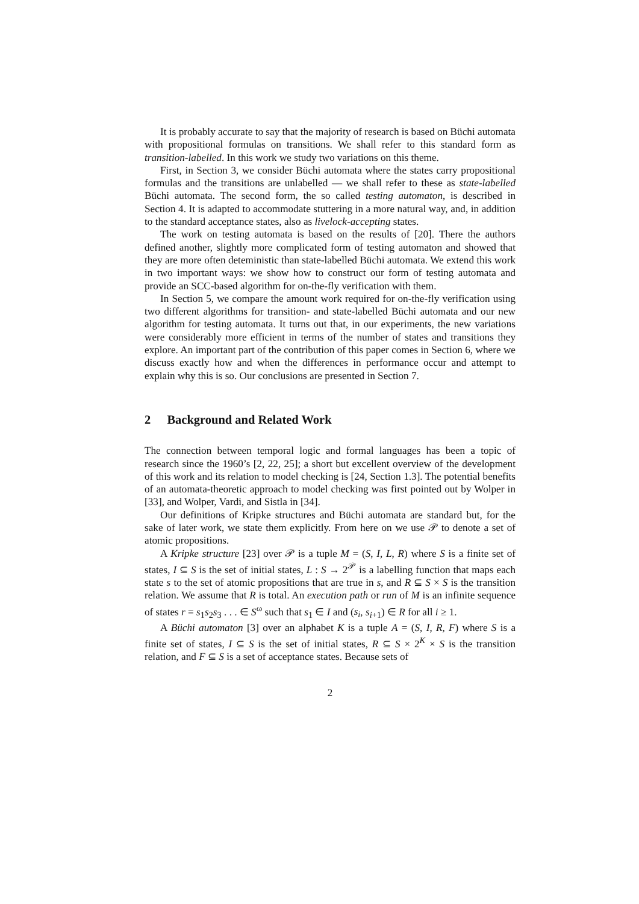It is probably accurate to say that the majority of research is based on Büchi automata with propositional formulas on transitions. We shall refer to this standard form as transition-labelled. In this work we study two variations on this theme.
First, in Section 3, we consider Büchi automata where the states carry propositional formulas and the transitions are unlabelled — we shall refer to these as state-labelled Büchi automata. The second form, the so called testing automaton, is described in Section 4. It is adapted to accommodate stuttering in a more natural way, and, in addition to the standard acceptance states, also as livelock-accepting states.
The work on testing automata is based on the results of [20]. There the authors defined another, slightly more complicated form of testing automaton and showed that they are more often deteministic than state-labelled Büchi automata. We extend this work in two important ways: we show how to construct our form of testing automata and provide an SCC-based algorithm for on-the-fly verification with them.
In Section 5, we compare the amount work required for on-the-fly verification using two different algorithms for transition- and state-labelled Büchi automata and our new algorithm for testing automata. It turns out that, in our experiments, the new variations were considerably more efficient in terms of the number of states and transitions they explore. An important part of the contribution of this paper comes in Section 6, where we discuss exactly how and when the differences in performance occur and attempt to explain why this is so. Our conclusions are presented in Section 7.
2 Background and Related Work
The connection between temporal logic and formal languages has been a topic of research since the 1960’s [2, 22, 25]; a short but excellent overview of the development of this work and its relation to model checking is [24, Section 1.3]. The potential benefits of an automata-theoretic approach to model checking was first pointed out by Wolper in [33], and Wolper, Vardi, and Sistla in [34].
Our definitions of Kripke structures and Büchi automata are standard but, for the sake of later work, we state them explicitly. From here on we use 𝒫 to denote a set of atomic propositions.
A Kripke structure [23] over 𝒫 is a tuple M = (S, I, L, R) where S is a finite set of states, I ⊆ S is the set of initial states, L : S → 2<sup>𝒫</sup> is a labelling function that maps each state s to the set of atomic propositions that are true in s, and R ⊆ S × S is the transition relation. We assume that R is total. An execution path or run of M is an infinite sequence of states r = s<sub>1</sub>s<sub>2</sub>s<sub>3</sub> . . . ∈ S<sup>ω</sup> such that s<sub>1</sub> ∈ I and (s<sub>i</sub>, s<sub>i+1</sub>) ∈ R for all i ≥ 1.
A Büchi automaton [3] over an alphabet K is a tuple A = (S, I, R, F) where S is a finite set of states, I ⊆ S is the set of initial states, R ⊆ S × 2<sup>K</sup> × S is the transition relation, and F ⊆ S is a set of acceptance states. Because sets of
2